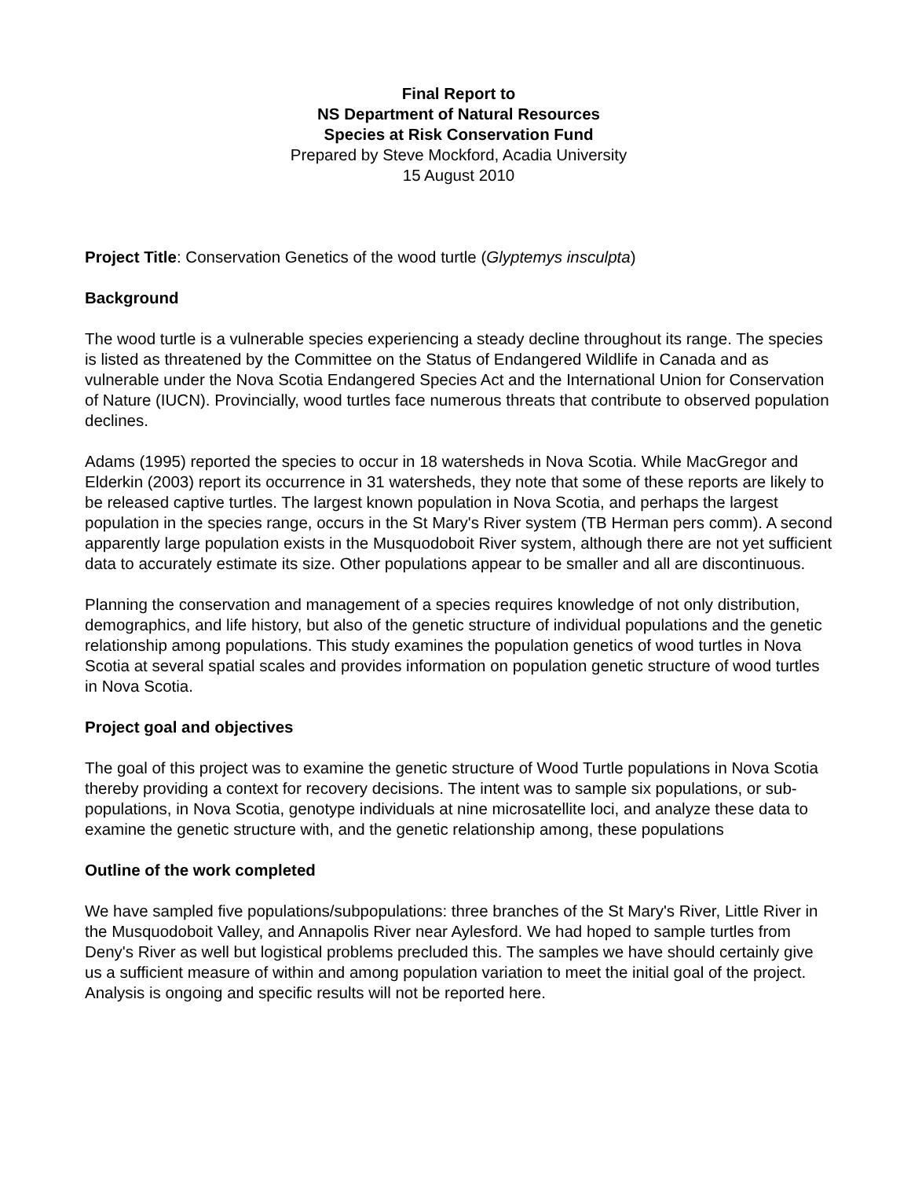Final Report to
NS Department of Natural Resources
Species at Risk Conservation Fund
Prepared by Steve Mockford, Acadia University
15 August 2010
Project Title: Conservation Genetics of the wood turtle (Glyptemys insculpta)
Background
The wood turtle is a vulnerable species experiencing a steady decline throughout its range. The species is listed as threatened by the Committee on the Status of Endangered Wildlife in Canada and as vulnerable under the Nova Scotia Endangered Species Act and the International Union for Conservation of Nature (IUCN). Provincially, wood turtles face numerous threats that contribute to observed population declines.
Adams (1995) reported the species to occur in 18 watersheds in Nova Scotia. While MacGregor and Elderkin (2003) report its occurrence in 31 watersheds, they note that some of these reports are likely to be released captive turtles. The largest known population in Nova Scotia, and perhaps the largest population in the species range, occurs in the St Mary's River system (TB Herman pers comm). A second apparently large population exists in the Musquodoboit River system, although there are not yet sufficient data to accurately estimate its size. Other populations appear to be smaller and all are discontinuous.
Planning the conservation and management of a species requires knowledge of not only distribution, demographics, and life history, but also of the genetic structure of individual populations and the genetic relationship among populations. This study examines the population genetics of wood turtles in Nova Scotia at several spatial scales and provides information on population genetic structure of wood turtles in Nova Scotia.
Project goal and objectives
The goal of this project was to examine the genetic structure of Wood Turtle populations in Nova Scotia thereby providing a context for recovery decisions. The intent was to sample six populations, or sub-populations, in Nova Scotia, genotype individuals at nine microsatellite loci, and analyze these data to examine the genetic structure with, and the genetic relationship among, these populations
Outline of the work completed
We have sampled five populations/subpopulations: three branches of the St Mary's River, Little River in the Musquodoboit Valley, and Annapolis River near Aylesford. We had hoped to sample turtles from Deny's River as well but logistical problems precluded this. The samples we have should certainly give us a sufficient measure of within and among population variation to meet the initial goal of the project. Analysis is ongoing and specific results will not be reported here.